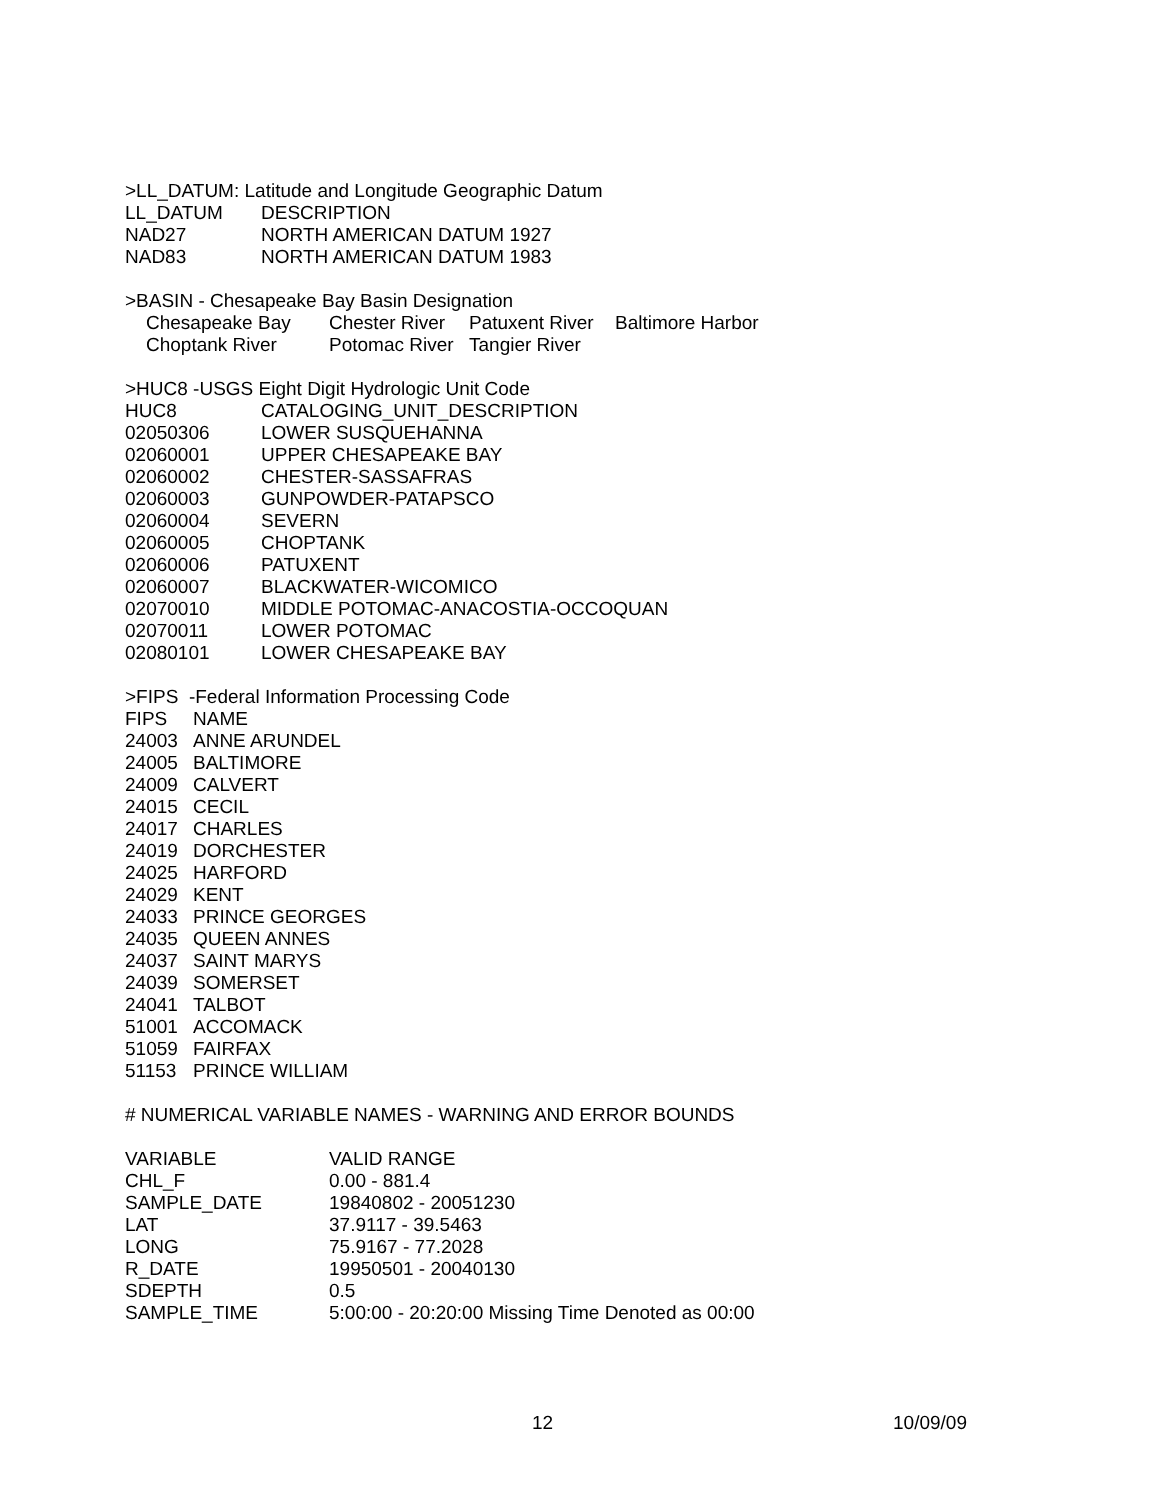>LL_DATUM: Latitude and Longitude Geographic Datum
| LL_DATUM | DESCRIPTION |
| --- | --- |
| NAD27 | NORTH AMERICAN DATUM 1927 |
| NAD83 | NORTH AMERICAN DATUM 1983 |
>BASIN - Chesapeake Bay Basin Designation
| Chesapeake Bay | Chester River | Patuxent River | Baltimore Harbor |
| Choptank River | Potomac River | Tangier River | |
>HUC8 -USGS Eight Digit Hydrologic Unit Code
| HUC8 | CATALOGING_UNIT_DESCRIPTION |
| --- | --- |
| 02050306 | LOWER SUSQUEHANNA |
| 02060001 | UPPER CHESAPEAKE BAY |
| 02060002 | CHESTER-SASSAFRAS |
| 02060003 | GUNPOWDER-PATAPSCO |
| 02060004 | SEVERN |
| 02060005 | CHOPTANK |
| 02060006 | PATUXENT |
| 02060007 | BLACKWATER-WICOMICO |
| 02070010 | MIDDLE POTOMAC-ANACOSTIA-OCCOQUAN |
| 02070011 | LOWER POTOMAC |
| 02080101 | LOWER CHESAPEAKE BAY |
>FIPS -Federal Information Processing Code
| FIPS | NAME |
| --- | --- |
| 24003 | ANNE ARUNDEL |
| 24005 | BALTIMORE |
| 24009 | CALVERT |
| 24015 | CECIL |
| 24017 | CHARLES |
| 24019 | DORCHESTER |
| 24025 | HARFORD |
| 24029 | KENT |
| 24033 | PRINCE GEORGES |
| 24035 | QUEEN ANNES |
| 24037 | SAINT MARYS |
| 24039 | SOMERSET |
| 24041 | TALBOT |
| 51001 | ACCOMACK |
| 51059 | FAIRFAX |
| 51153 | PRINCE WILLIAM |
# NUMERICAL VARIABLE NAMES - WARNING AND ERROR BOUNDS
| VARIABLE | VALID RANGE |
| --- | --- |
| CHL_F | 0.00 - 881.4 |
| SAMPLE_DATE | 19840802 - 20051230 |
| LAT | 37.9117 - 39.5463 |
| LONG | 75.9167 - 77.2028 |
| R_DATE | 19950501 - 20040130 |
| SDEPTH | 0.5 |
| SAMPLE_TIME | 5:00:00 - 20:20:00 Missing Time Denoted as 00:00 |
12 10/09/09